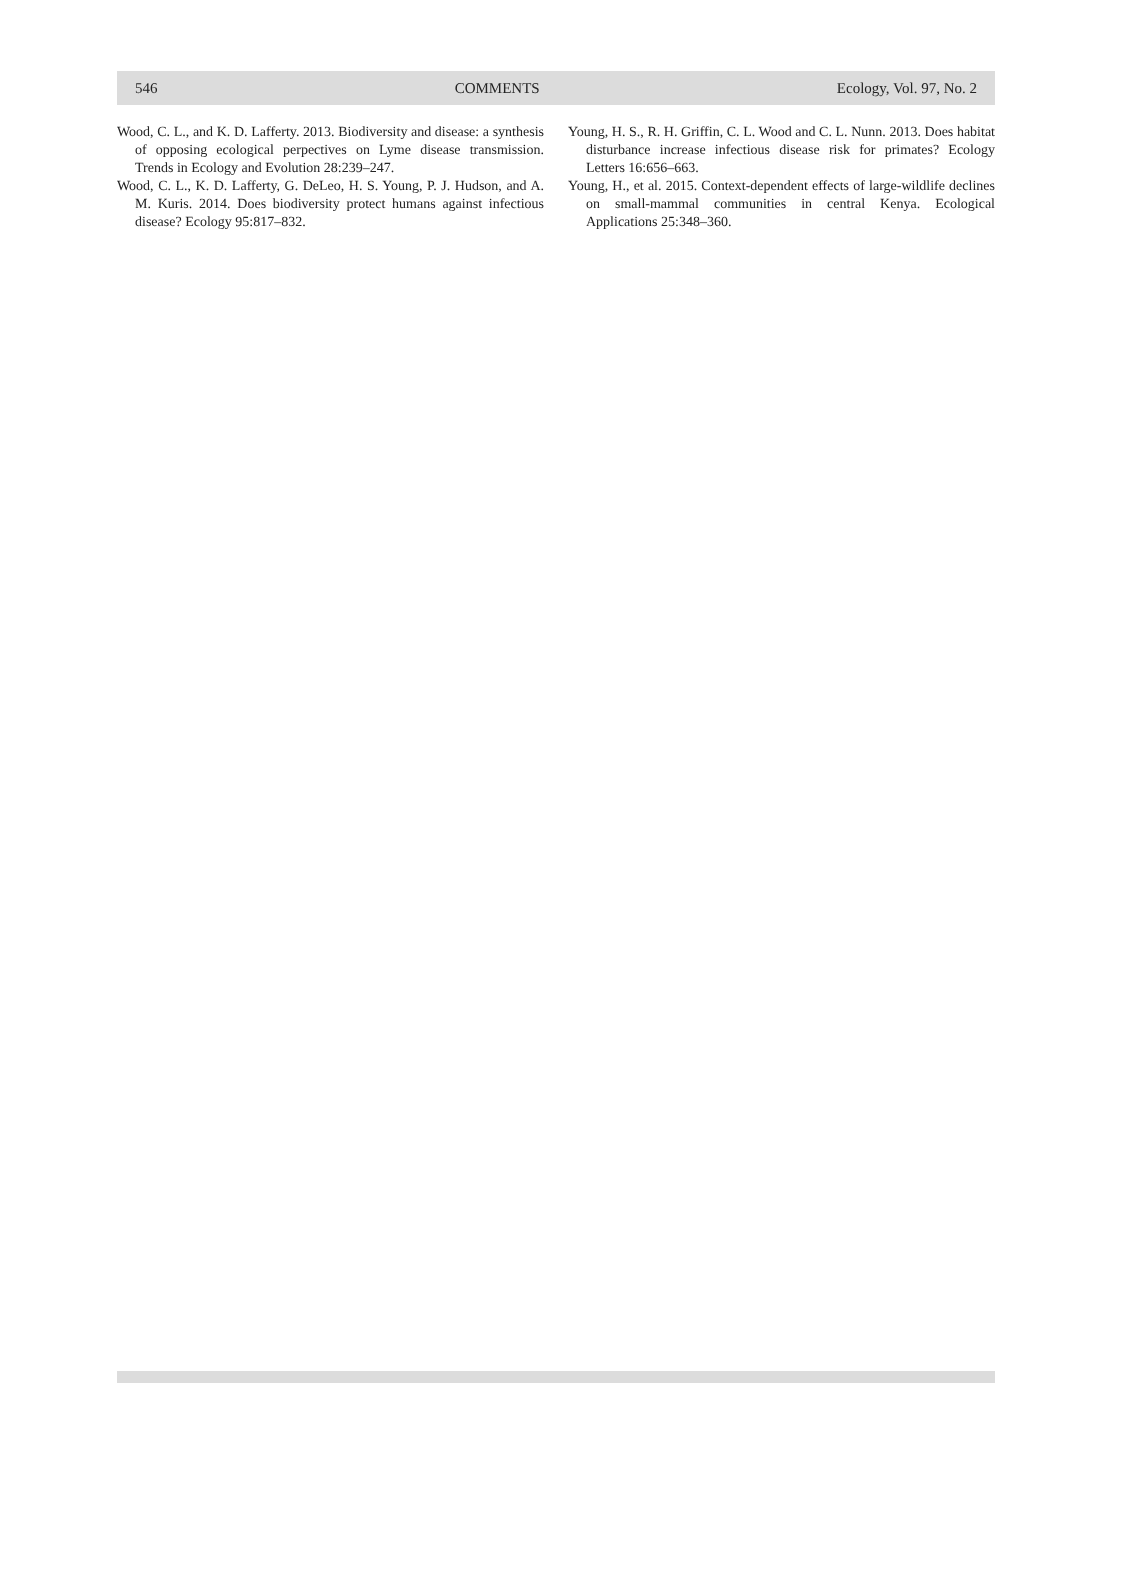546 COMMENTS Ecology, Vol. 97, No. 2
Wood, C. L., and K. D. Lafferty. 2013. Biodiversity and disease: a synthesis of opposing ecological perpectives on Lyme disease transmission. Trends in Ecology and Evolution 28:239–247.
Wood, C. L., K. D. Lafferty, G. DeLeo, H. S. Young, P. J. Hudson, and A. M. Kuris. 2014. Does biodiversity protect humans against infectious disease? Ecology 95:817–832.
Young, H. S., R. H. Griffin, C. L. Wood and C. L. Nunn. 2013. Does habitat disturbance increase infectious disease risk for primates? Ecology Letters 16:656–663.
Young, H., et al. 2015. Context-dependent effects of large-wildlife declines on small-mammal communities in central Kenya. Ecological Applications 25:348–360.